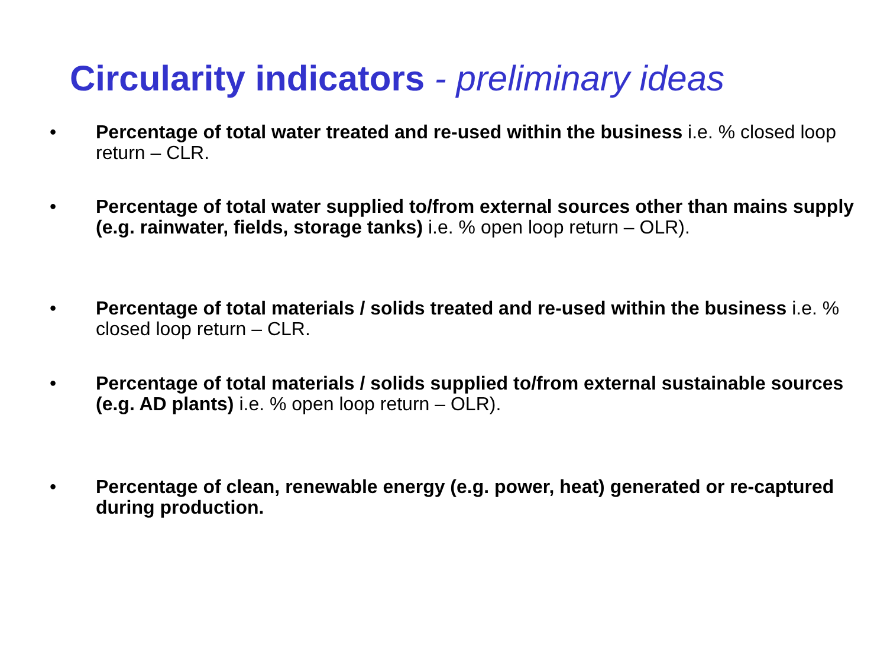Circularity indicators - preliminary ideas
• Percentage of total water treated and re-used within the business i.e. % closed loop return – CLR.
• Percentage of total water supplied to/from external sources other than mains supply (e.g. rainwater, fields, storage tanks) i.e. % open loop return – OLR).
• Percentage of total materials / solids treated and re-used within the business i.e. % closed loop return – CLR.
• Percentage of total materials / solids supplied to/from external sustainable sources (e.g. AD plants) i.e. % open loop return – OLR).
• Percentage of clean, renewable energy (e.g. power, heat) generated or re-captured during production.